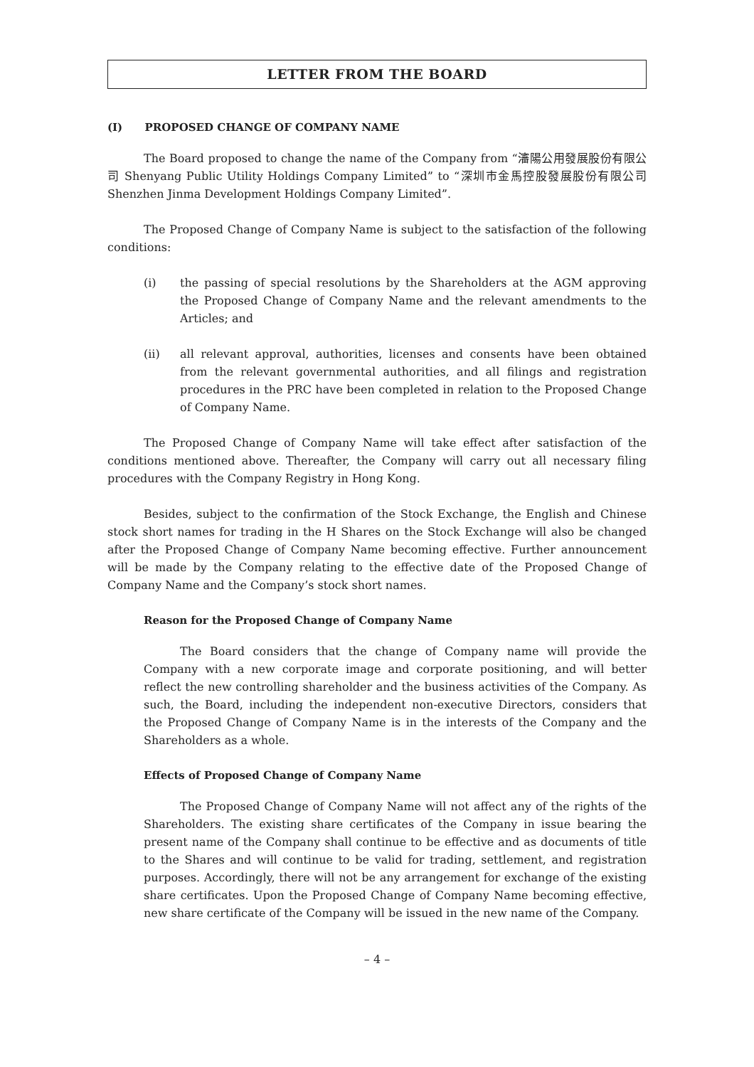LETTER FROM THE BOARD
(I) PROPOSED CHANGE OF COMPANY NAME
The Board proposed to change the name of the Company from “瀋陽公用發展股份有限公司 Shenyang Public Utility Holdings Company Limited” to “深圳市金馬控股發展股份有限公司 Shenzhen Jinma Development Holdings Company Limited”.
The Proposed Change of Company Name is subject to the satisfaction of the following conditions:
(i) the passing of special resolutions by the Shareholders at the AGM approving the Proposed Change of Company Name and the relevant amendments to the Articles; and
(ii) all relevant approval, authorities, licenses and consents have been obtained from the relevant governmental authorities, and all filings and registration procedures in the PRC have been completed in relation to the Proposed Change of Company Name.
The Proposed Change of Company Name will take effect after satisfaction of the conditions mentioned above. Thereafter, the Company will carry out all necessary filing procedures with the Company Registry in Hong Kong.
Besides, subject to the confirmation of the Stock Exchange, the English and Chinese stock short names for trading in the H Shares on the Stock Exchange will also be changed after the Proposed Change of Company Name becoming effective. Further announcement will be made by the Company relating to the effective date of the Proposed Change of Company Name and the Company’s stock short names.
Reason for the Proposed Change of Company Name
The Board considers that the change of Company name will provide the Company with a new corporate image and corporate positioning, and will better reflect the new controlling shareholder and the business activities of the Company. As such, the Board, including the independent non-executive Directors, considers that the Proposed Change of Company Name is in the interests of the Company and the Shareholders as a whole.
Effects of Proposed Change of Company Name
The Proposed Change of Company Name will not affect any of the rights of the Shareholders. The existing share certificates of the Company in issue bearing the present name of the Company shall continue to be effective and as documents of title to the Shares and will continue to be valid for trading, settlement, and registration purposes. Accordingly, there will not be any arrangement for exchange of the existing share certificates. Upon the Proposed Change of Company Name becoming effective, new share certificate of the Company will be issued in the new name of the Company.
– 4 –